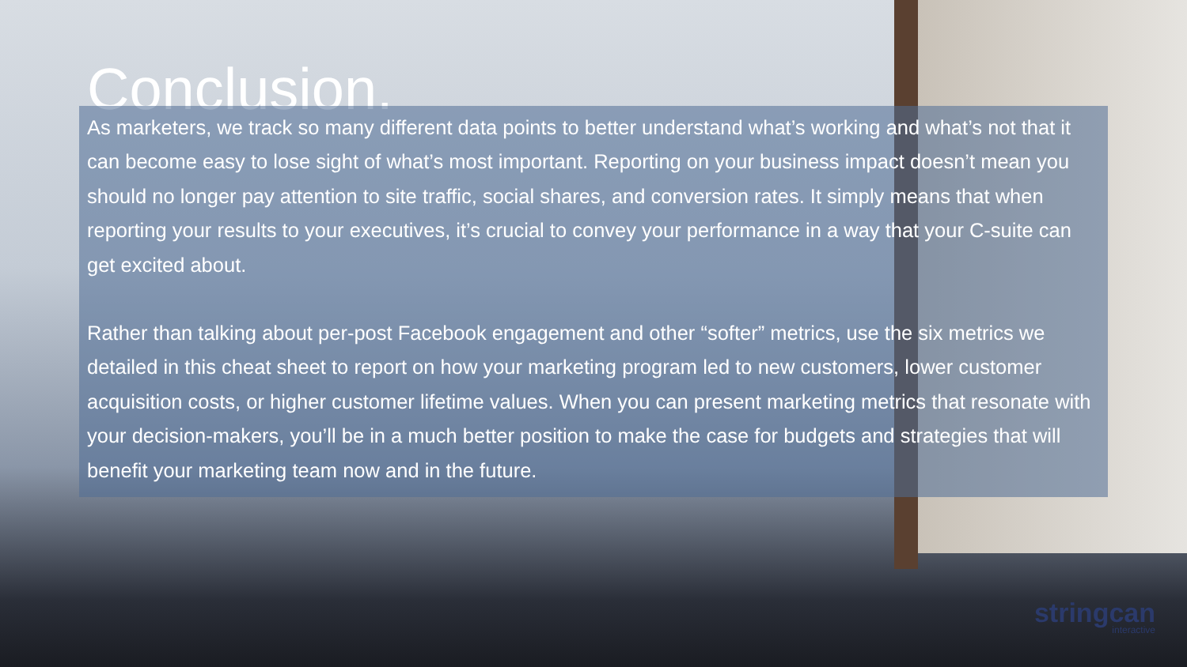Conclusion.
As marketers, we track so many different data points to better understand what’s working and what’s not that it can become easy to lose sight of what’s most important. Reporting on your business impact doesn’t mean you should no longer pay attention to site traffic, social shares, and conversion rates. It simply means that when reporting your results to your executives, it’s crucial to convey your performance in a way that your C-suite can get excited about.
Rather than talking about per-post Facebook engagement and other “softer” metrics, use the six metrics we detailed in this cheat sheet to report on how your marketing program led to new customers, lower customer acquisition costs, or higher customer lifetime values. When you can present marketing metrics that resonate with your decision-makers, you’ll be in a much better position to make the case for budgets and strategies that will benefit your marketing team now and in the future.
stringcan
interactive